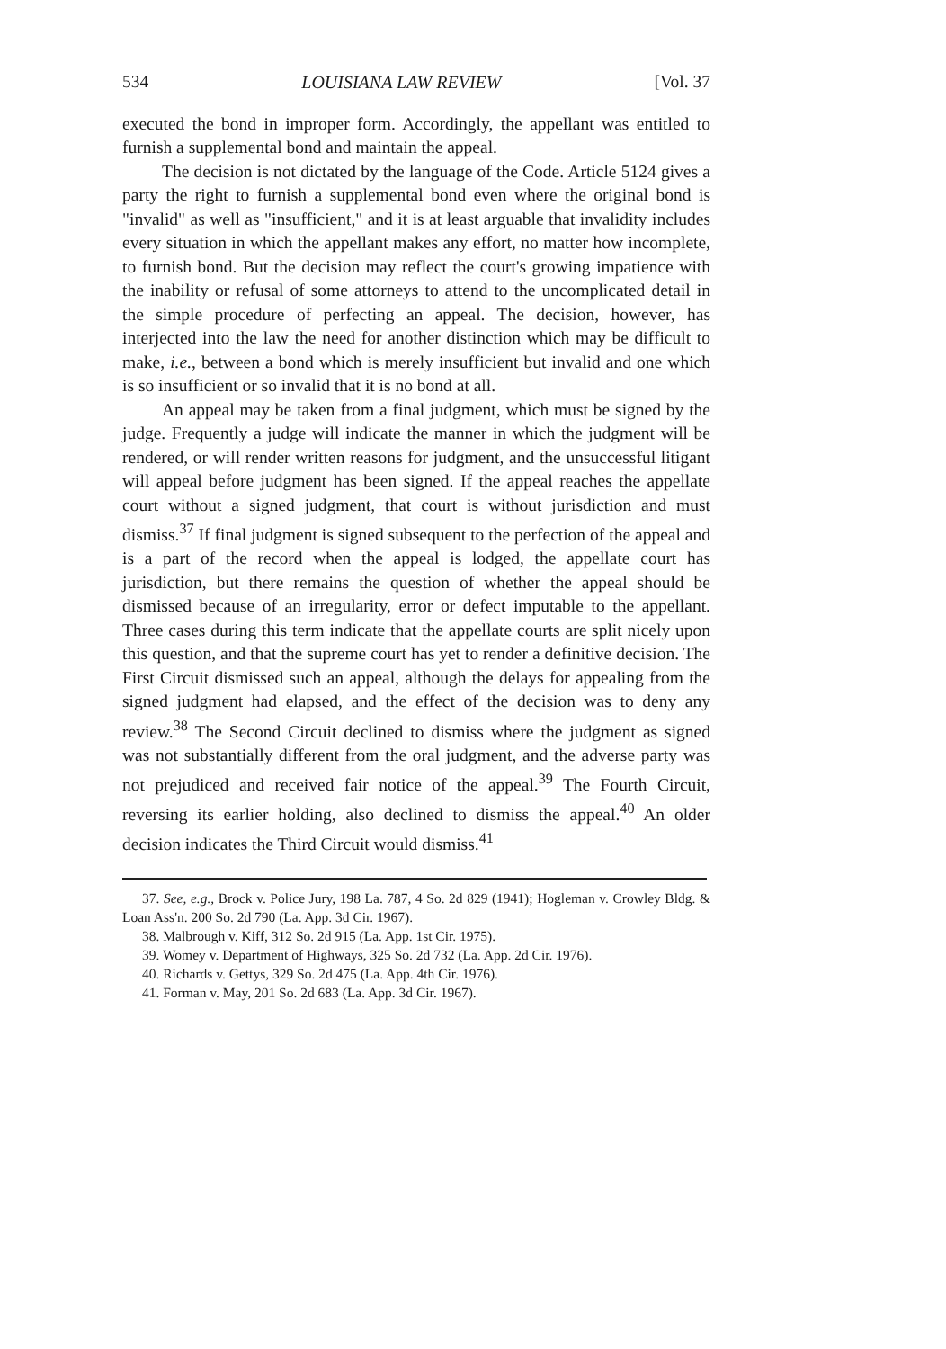534 LOUISIANA LAW REVIEW [Vol. 37
executed the bond in improper form. Accordingly, the appellant was entitled to furnish a supplemental bond and maintain the appeal.
The decision is not dictated by the language of the Code. Article 5124 gives a party the right to furnish a supplemental bond even where the original bond is "invalid" as well as "insufficient," and it is at least arguable that invalidity includes every situation in which the appellant makes any effort, no matter how incomplete, to furnish bond. But the decision may reflect the court's growing impatience with the inability or refusal of some attorneys to attend to the uncomplicated detail in the simple procedure of perfecting an appeal. The decision, however, has interjected into the law the need for another distinction which may be difficult to make, i.e., between a bond which is merely insufficient but invalid and one which is so insufficient or so invalid that it is no bond at all.
An appeal may be taken from a final judgment, which must be signed by the judge. Frequently a judge will indicate the manner in which the judgment will be rendered, or will render written reasons for judgment, and the unsuccessful litigant will appeal before judgment has been signed. If the appeal reaches the appellate court without a signed judgment, that court is without jurisdiction and must dismiss.<sup>37</sup> If final judgment is signed subsequent to the perfection of the appeal and is a part of the record when the appeal is lodged, the appellate court has jurisdiction, but there remains the question of whether the appeal should be dismissed because of an irregularity, error or defect imputable to the appellant. Three cases during this term indicate that the appellate courts are split nicely upon this question, and that the supreme court has yet to render a definitive decision. The First Circuit dismissed such an appeal, although the delays for appealing from the signed judgment had elapsed, and the effect of the decision was to deny any review.<sup>38</sup> The Second Circuit declined to dismiss where the judgment as signed was not substantially different from the oral judgment, and the adverse party was not prejudiced and received fair notice of the appeal.<sup>39</sup> The Fourth Circuit, reversing its earlier holding, also declined to dismiss the appeal.<sup>40</sup> An older decision indicates the Third Circuit would dismiss.<sup>41</sup>
37. See, e.g., Brock v. Police Jury, 198 La. 787, 4 So. 2d 829 (1941); Hogleman v. Crowley Bldg. & Loan Ass'n. 200 So. 2d 790 (La. App. 3d Cir. 1967).
38. Malbrough v. Kiff, 312 So. 2d 915 (La. App. 1st Cir. 1975).
39. Womey v. Department of Highways, 325 So. 2d 732 (La. App. 2d Cir. 1976).
40. Richards v. Gettys, 329 So. 2d 475 (La. App. 4th Cir. 1976).
41. Forman v. May, 201 So. 2d 683 (La. App. 3d Cir. 1967).